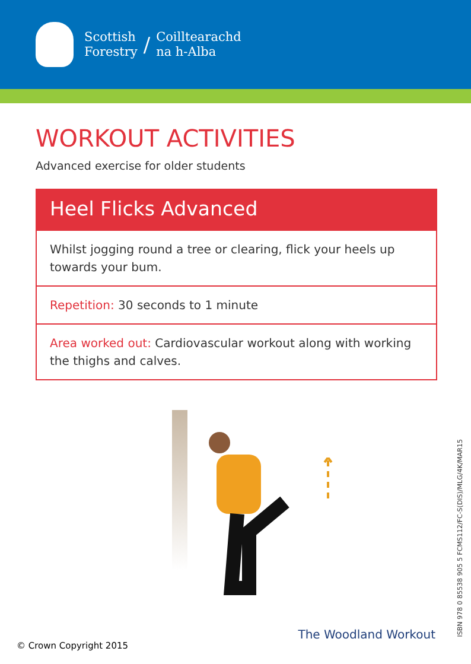Scottish
Forestry
/
Coilltearachd
na h-Alba
WORKOUT ACTIVITIES
Advanced exercise for older students
Heel Flicks Advanced
Whilst jogging round a tree or clearing, flick your heels up towards your bum.
Repetition: 30 seconds to 1 minute
Area worked out: Cardiovascular workout along with working the thighs and calves.
ISBN 978 0 85538 905 5 FCMS112/FC-S(DIS)/MLG/4K/MAR15
© Crown Copyright 2015
The Woodland Workout